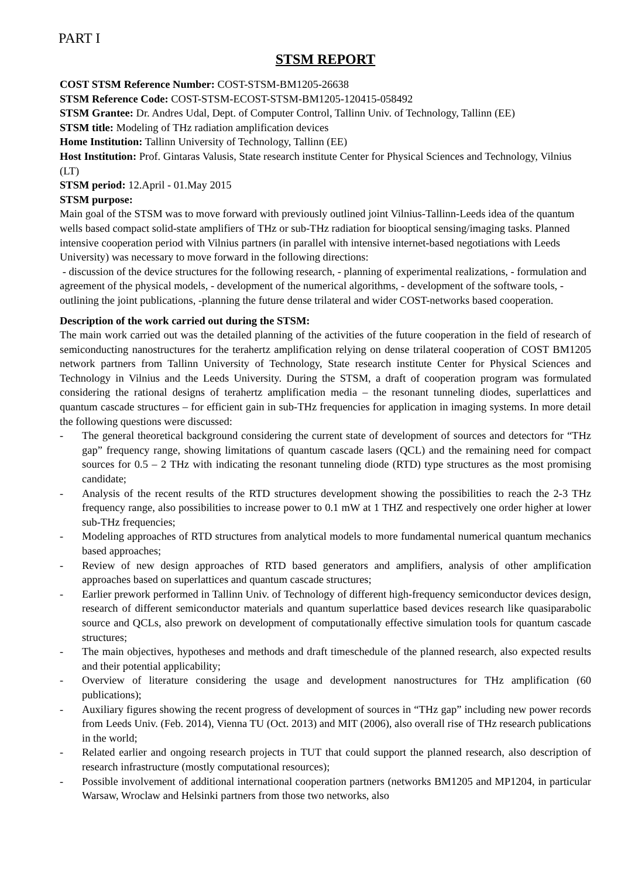PART I
STSM REPORT
COST STSM Reference Number: COST-STSM-BM1205-26638
STSM Reference Code: COST-STSM-ECOST-STSM-BM1205-120415-058492
STSM Grantee: Dr. Andres Udal, Dept. of Computer Control, Tallinn Univ. of Technology, Tallinn (EE)
STSM title: Modeling of THz radiation amplification devices
Home Institution: Tallinn University of Technology, Tallinn (EE)
Host Institution: Prof. Gintaras Valusis, State research institute Center for Physical Sciences and Technology, Vilnius (LT)
STSM period: 12.April - 01.May 2015
STSM purpose:
Main goal of the STSM was to move forward with previously outlined joint Vilnius-Tallinn-Leeds idea of the quantum wells based compact solid-state amplifiers of THz or sub-THz radiation for biooptical sensing/imaging tasks. Planned intensive cooperation period with Vilnius partners (in parallel with intensive internet-based negotiations with Leeds University) was necessary to move forward in the following directions:
- discussion of the device structures for the following research, - planning of experimental realizations, - formulation and agreement of the physical models, - development of the numerical algorithms, - development of the software tools, -outlining the joint publications, -planning the future dense trilateral and wider COST-networks based cooperation.
Description of the work carried out during the STSM:
The main work carried out was the detailed planning of the activities of the future cooperation in the field of research of semiconducting nanostructures for the terahertz amplification relying on dense trilateral cooperation of COST BM1205 network partners from Tallinn University of Technology, State research institute Center for Physical Sciences and Technology in Vilnius and the Leeds University. During the STSM, a draft of cooperation program was formulated considering the rational designs of terahertz amplification media – the resonant tunneling diodes, superlattices and quantum cascade structures – for efficient gain in sub-THz frequencies for application in imaging systems. In more detail the following questions were discussed:
- The general theoretical background considering the current state of development of sources and detectors for “THz gap” frequency range, showing limitations of quantum cascade lasers (QCL) and the remaining need for compact sources for 0.5 – 2 THz with indicating the resonant tunneling diode (RTD) type structures as the most promising candidate;
- Analysis of the recent results of the RTD structures development showing the possibilities to reach the 2-3 THz frequency range, also possibilities to increase power to 0.1 mW at 1 THZ and respectively one order higher at lower sub-THz frequencies;
- Modeling approaches of RTD structures from analytical models to more fundamental numerical quantum mechanics based approaches;
- Review of new design approaches of RTD based generators and amplifiers, analysis of other amplification approaches based on superlattices and quantum cascade structures;
- Earlier prework performed in Tallinn Univ. of Technology of different high-frequency semiconductor devices design, research of different semiconductor materials and quantum superlattice based devices research like quasiparabolic source and QCLs, also prework on development of computationally effective simulation tools for quantum cascade structures;
- The main objectives, hypotheses and methods and draft timeschedule of the planned research, also expected results and their potential applicability;
- Overview of literature considering the usage and development nanostructures for THz amplification (60 publications);
- Auxiliary figures showing the recent progress of development of sources in “THz gap” including new power records from Leeds Univ. (Feb. 2014), Vienna TU (Oct. 2013) and MIT (2006), also overall rise of THz research publications in the world;
- Related earlier and ongoing research projects in TUT that could support the planned research, also description of research infrastructure (mostly computational resources);
- Possible involvement of additional international cooperation partners (networks BM1205 and MP1204, in particular Warsaw, Wroclaw and Helsinki partners from those two networks, also